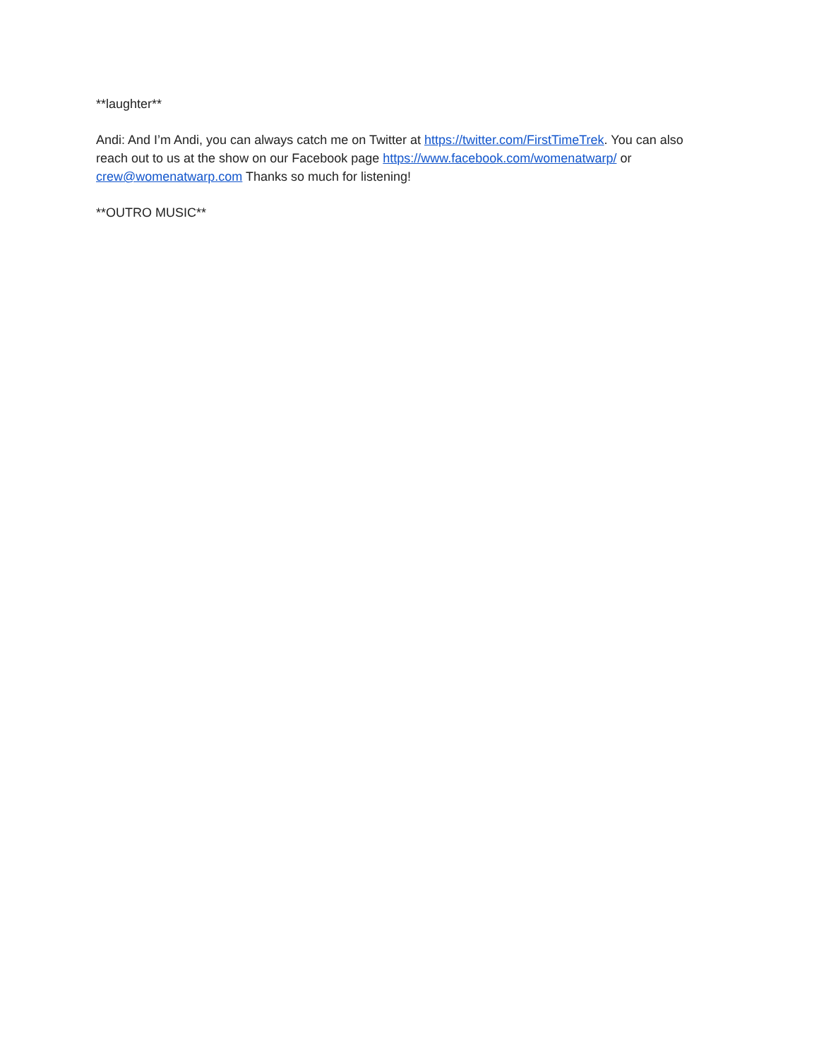**laughter**
Andi: And I’m Andi, you can always catch me on Twitter at https://twitter.com/FirstTimeTrek. You can also reach out to us at the show on our Facebook page https://www.facebook.com/womenatwarp/ or crew@womenatwarp.com Thanks so much for listening!
**OUTRO MUSIC**